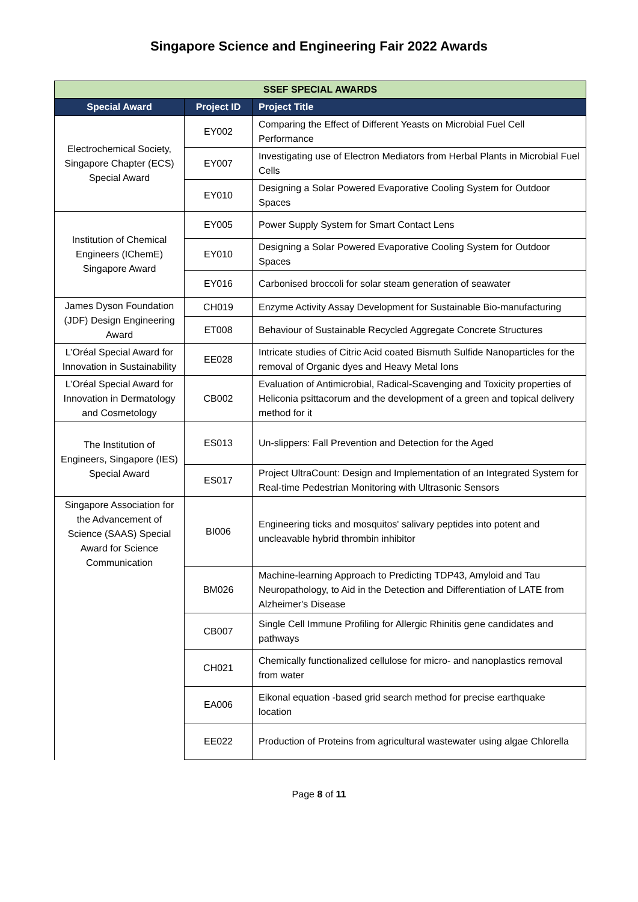Singapore Science and Engineering Fair 2022 Awards
| SSEF SPECIAL AWARDS | | |
| --- | --- | --- |
| Special Award | Project ID | Project Title |
| Electrochemical Society, Singapore Chapter (ECS) Special Award | EY002 | Comparing the Effect of Different Yeasts on Microbial Fuel Cell Performance |
| | EY007 | Investigating use of Electron Mediators from Herbal Plants in Microbial Fuel Cells |
| | EY010 | Designing a Solar Powered Evaporative Cooling System for Outdoor Spaces |
| Institution of Chemical Engineers (IChemE) Singapore Award | EY005 | Power Supply System for Smart Contact Lens |
| | EY010 | Designing a Solar Powered Evaporative Cooling System for Outdoor Spaces |
| | EY016 | Carbonised broccoli for solar steam generation of seawater |
| James Dyson Foundation (JDF) Design Engineering Award | CH019 | Enzyme Activity Assay Development for Sustainable Bio-manufacturing |
| | ET008 | Behaviour of Sustainable Recycled Aggregate Concrete Structures |
| L’Oréal Special Award for Innovation in Sustainability | EE028 | Intricate studies of Citric Acid coated Bismuth Sulfide Nanoparticles for the removal of Organic dyes and Heavy Metal Ions |
| L’Oréal Special Award for Innovation in Dermatology and Cosmetology | CB002 | Evaluation of Antimicrobial, Radical-Scavenging and Toxicity properties of Heliconia psittacorum and the development of a green and topical delivery method for it |
| The Institution of Engineers, Singapore (IES) Special Award | ES013 | Un-slippers: Fall Prevention and Detection for the Aged |
| | ES017 | Project UltraCount: Design and Implementation of an Integrated System for Real-time Pedestrian Monitoring with Ultrasonic Sensors |
| Singapore Association for the Advancement of Science (SAAS) Special Award for Science Communication | BI006 | Engineering ticks and mosquitos' salivary peptides into potent and uncleavable hybrid thrombin inhibitor |
| | BM026 | Machine-learning Approach to Predicting TDP43, Amyloid and Tau Neuropathology, to Aid in the Detection and Differentiation of LATE from Alzheimer's Disease |
| | CB007 | Single Cell Immune Profiling for Allergic Rhinitis gene candidates and pathways |
| | CH021 | Chemically functionalized cellulose for micro- and nanoplastics removal from water |
| | EA006 | Eikonal equation -based grid search method for precise earthquake location |
| | EE022 | Production of Proteins from agricultural wastewater using algae Chlorella |
Page 8 of 11